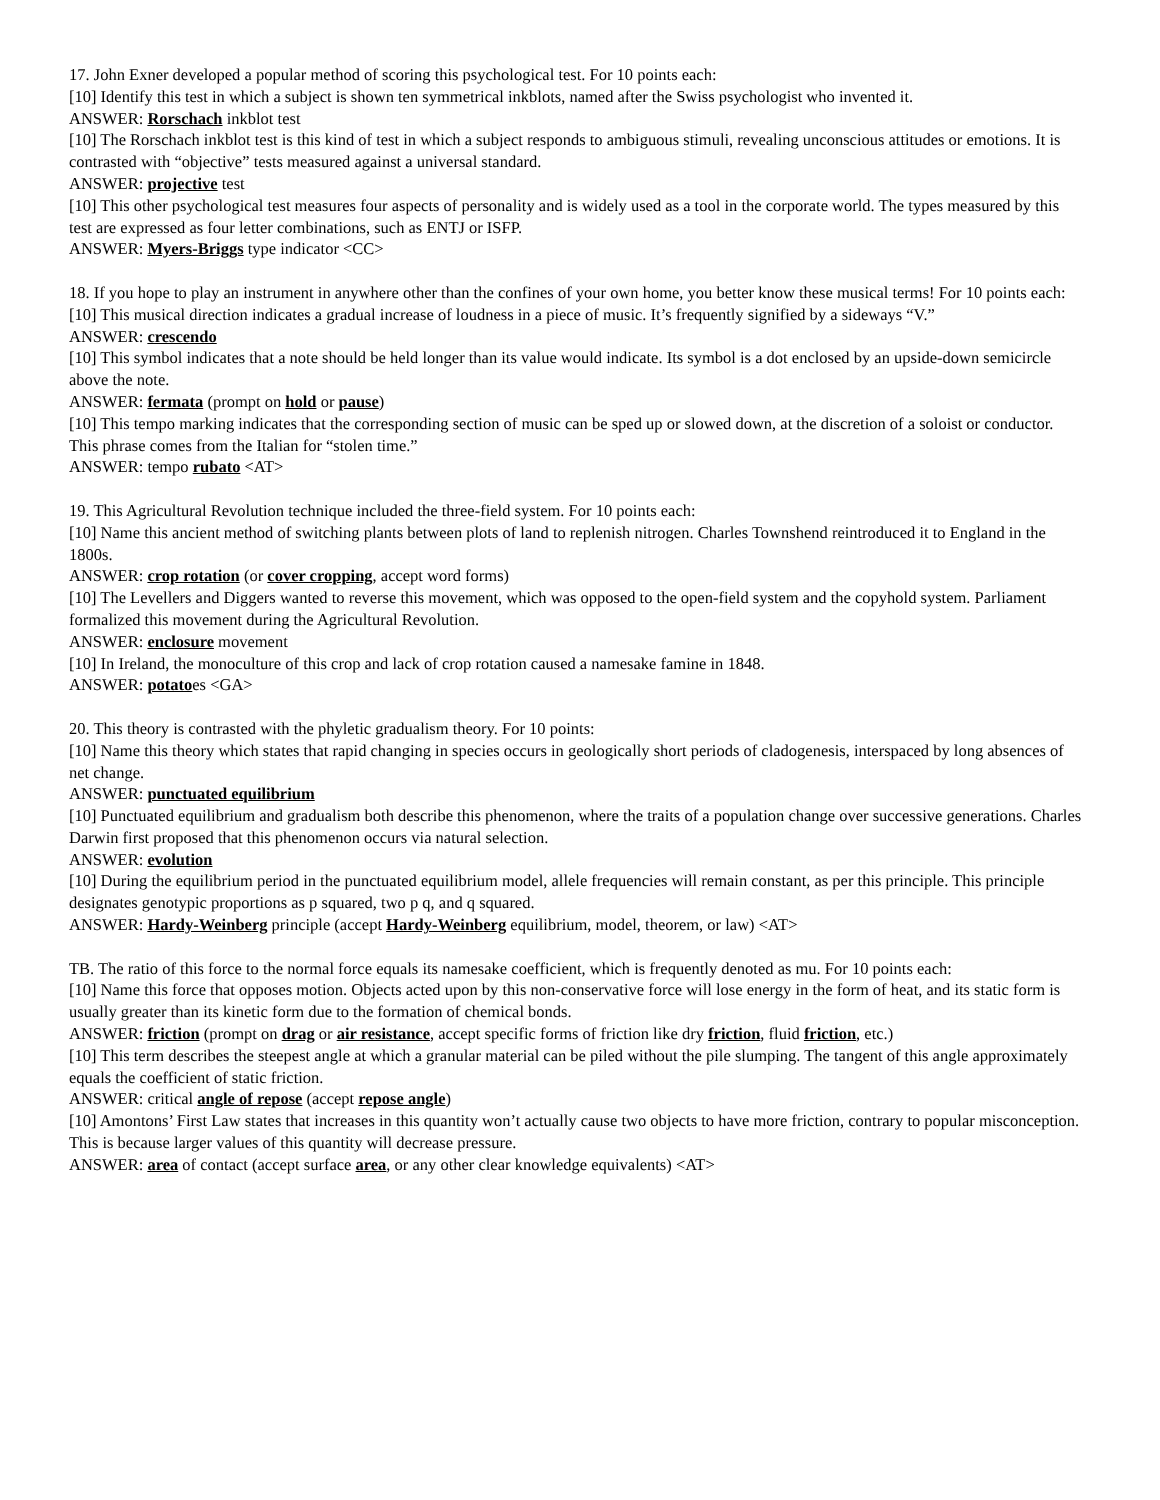17. John Exner developed a popular method of scoring this psychological test. For 10 points each:
[10] Identify this test in which a subject is shown ten symmetrical inkblots, named after the Swiss psychologist who invented it.
ANSWER: Rorschach inkblot test
[10] The Rorschach inkblot test is this kind of test in which a subject responds to ambiguous stimuli, revealing unconscious attitudes or emotions. It is contrasted with “objective” tests measured against a universal standard.
ANSWER: projective test
[10] This other psychological test measures four aspects of personality and is widely used as a tool in the corporate world. The types measured by this test are expressed as four letter combinations, such as ENTJ or ISFP.
ANSWER: Myers-Briggs type indicator <CC>
18. If you hope to play an instrument in anywhere other than the confines of your own home, you better know these musical terms! For 10 points each:
[10] This musical direction indicates a gradual increase of loudness in a piece of music. It’s frequently signified by a sideways “V.”
ANSWER: crescendo
[10] This symbol indicates that a note should be held longer than its value would indicate. Its symbol is a dot enclosed by an upside-down semicircle above the note.
ANSWER: fermata (prompt on hold or pause)
[10] This tempo marking indicates that the corresponding section of music can be sped up or slowed down, at the discretion of a soloist or conductor. This phrase comes from the Italian for “stolen time.”
ANSWER: tempo rubato <AT>
19. This Agricultural Revolution technique included the three-field system. For 10 points each:
[10] Name this ancient method of switching plants between plots of land to replenish nitrogen. Charles Townshend reintroduced it to England in the 1800s.
ANSWER: crop rotation (or cover cropping, accept word forms)
[10] The Levellers and Diggers wanted to reverse this movement, which was opposed to the open-field system and the copyhold system. Parliament formalized this movement during the Agricultural Revolution.
ANSWER: enclosure movement
[10] In Ireland, the monoculture of this crop and lack of crop rotation caused a namesake famine in 1848.
ANSWER: potatoes <GA>
20. This theory is contrasted with the phyletic gradualism theory. For 10 points:
[10] Name this theory which states that rapid changing in species occurs in geologically short periods of cladogenesis, interspaced by long absences of net change.
ANSWER: punctuated equilibrium
[10] Punctuated equilibrium and gradualism both describe this phenomenon, where the traits of a population change over successive generations. Charles Darwin first proposed that this phenomenon occurs via natural selection.
ANSWER: evolution
[10] During the equilibrium period in the punctuated equilibrium model, allele frequencies will remain constant, as per this principle. This principle designates genotypic proportions as p squared, two p q, and q squared.
ANSWER: Hardy-Weinberg principle (accept Hardy-Weinberg equilibrium, model, theorem, or law) <AT>
TB. The ratio of this force to the normal force equals its namesake coefficient, which is frequently denoted as mu. For 10 points each:
[10] Name this force that opposes motion. Objects acted upon by this non-conservative force will lose energy in the form of heat, and its static form is usually greater than its kinetic form due to the formation of chemical bonds.
ANSWER: friction (prompt on drag or air resistance, accept specific forms of friction like dry friction, fluid friction, etc.)
[10] This term describes the steepest angle at which a granular material can be piled without the pile slumping. The tangent of this angle approximately equals the coefficient of static friction.
ANSWER: critical angle of repose (accept repose angle)
[10] Amontons’ First Law states that increases in this quantity won’t actually cause two objects to have more friction, contrary to popular misconception. This is because larger values of this quantity will decrease pressure.
ANSWER: area of contact (accept surface area, or any other clear knowledge equivalents) <AT>